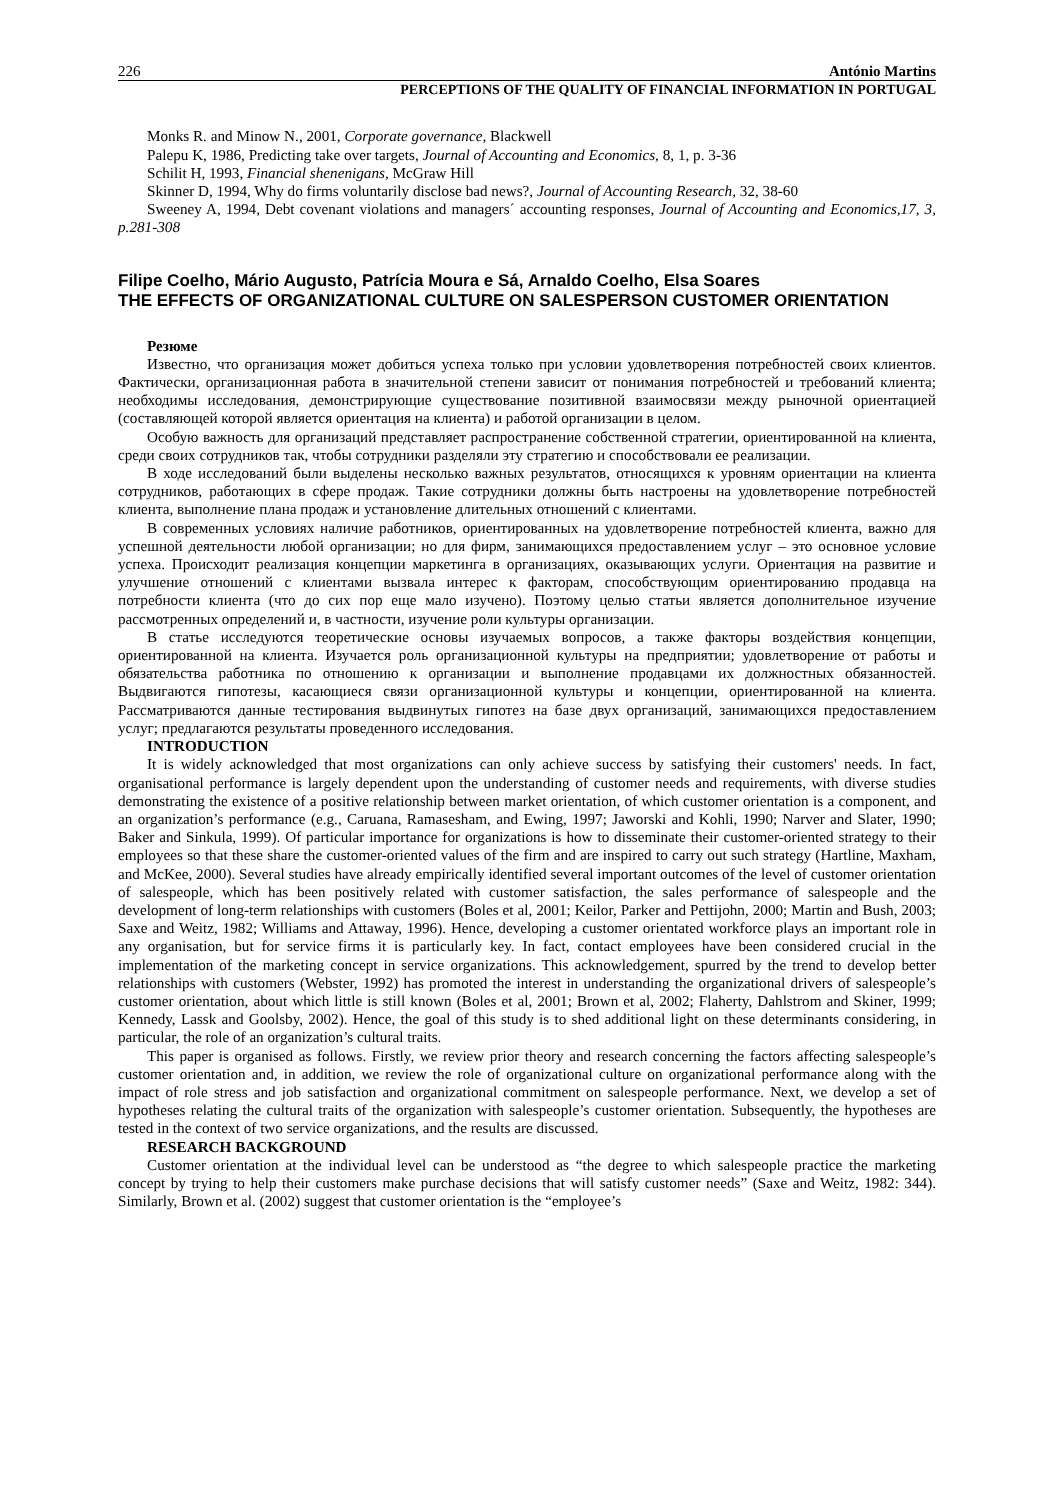226 António Martins
PERCEPTIONS OF THE QUALITY OF FINANCIAL INFORMATION IN PORTUGAL
Monks R. and Minow N., 2001, Corporate governance, Blackwell
Palepu K, 1986, Predicting take over targets, Journal of Accounting and Economics, 8, 1, p. 3-36
Schilit H, 1993, Financial shenenigans, McGraw Hill
Skinner D, 1994, Why do firms voluntarily disclose bad news?, Journal of Accounting Research, 32, 38-60
Sweeney A, 1994, Debt covenant violations and managers´ accounting responses, Journal of Accounting and Economics,17, 3, p.281-308
Filipe Coelho, Mário Augusto, Patrícia Moura e Sá, Arnaldo Coelho, Elsa Soares
THE EFFECTS OF ORGANIZATIONAL CULTURE ON SALESPERSON CUSTOMER ORIENTATION
Резюме
Известно, что организация может добиться успеха только при условии удовлетворения потребностей своих клиентов. Фактически, организационная работа в значительной степени зависит от понимания потребностей и требований клиента; необходимы исследования, демонстрирующие существование позитивной взаимосвязи между рыночной ориентацией (составляющей которой является ориентация на клиента) и работой организации в целом.
Особую важность для организаций представляет распространение собственной стратегии, ориентированной на клиента, среди своих сотрудников так, чтобы сотрудники разделяли эту стратегию и способствовали ее реализации.
В ходе исследований были выделены несколько важных результатов, относящихся к уровням ориентации на клиента сотрудников, работающих в сфере продаж. Такие сотрудники должны быть настроены на удовлетворение потребностей клиента, выполнение плана продаж и установление длительных отношений с клиентами.
В современных условиях наличие работников, ориентированных на удовлетворение потребностей клиента, важно для успешной деятельности любой организации; но для фирм, занимающихся предоставлением услуг – это основное условие успеха. Происходит реализация концепции маркетинга в организациях, оказывающих услуги. Ориентация на развитие и улучшение отношений с клиентами вызвала интерес к факторам, способствующим ориентированию продавца на потребности клиента (что до сих пор еще мало изучено). Поэтому целью статьи является дополнительное изучение рассмотренных определений и, в частности, изучение роли культуры организации.
В статье исследуются теоретические основы изучаемых вопросов, а также факторы воздействия концепции, ориентированной на клиента. Изучается роль организационной культуры на предприятии; удовлетворение от работы и обязательства работника по отношению к организации и выполнение продавцами их должностных обязанностей. Выдвигаются гипотезы, касающиеся связи организационной культуры и концепции, ориентированной на клиента. Рассматриваются данные тестирования выдвинутых гипотез на базе двух организаций, занимающихся предоставлением услуг; предлагаются результаты проведенного исследования.
INTRODUCTION
It is widely acknowledged that most organizations can only achieve success by satisfying their customers' needs. In fact, organisational performance is largely dependent upon the understanding of customer needs and requirements, with diverse studies demonstrating the existence of a positive relationship between market orientation, of which customer orientation is a component, and an organization’s performance (e.g., Caruana, Ramasesham, and Ewing, 1997; Jaworski and Kohli, 1990; Narver and Slater, 1990; Baker and Sinkula, 1999). Of particular importance for organizations is how to disseminate their customer-oriented strategy to their employees so that these share the customer-oriented values of the firm and are inspired to carry out such strategy (Hartline, Maxham, and McKee, 2000). Several studies have already empirically identified several important outcomes of the level of customer orientation of salespeople, which has been positively related with customer satisfaction, the sales performance of salespeople and the development of long-term relationships with customers (Boles et al, 2001; Keilor, Parker and Pettijohn, 2000; Martin and Bush, 2003; Saxe and Weitz, 1982; Williams and Attaway, 1996). Hence, developing a customer orientated workforce plays an important role in any organisation, but for service firms it is particularly key. In fact, contact employees have been considered crucial in the implementation of the marketing concept in service organizations. This acknowledgement, spurred by the trend to develop better relationships with customers (Webster, 1992) has promoted the interest in understanding the organizational drivers of salespeople’s customer orientation, about which little is still known (Boles et al, 2001; Brown et al, 2002; Flaherty, Dahlstrom and Skiner, 1999; Kennedy, Lassk and Goolsby, 2002). Hence, the goal of this study is to shed additional light on these determinants considering, in particular, the role of an organization’s cultural traits.
This paper is organised as follows. Firstly, we review prior theory and research concerning the factors affecting salespeople’s customer orientation and, in addition, we review the role of organizational culture on organizational performance along with the impact of role stress and job satisfaction and organizational commitment on salespeople performance. Next, we develop a set of hypotheses relating the cultural traits of the organization with salespeople’s customer orientation. Subsequently, the hypotheses are tested in the context of two service organizations, and the results are discussed.
RESEARCH BACKGROUND
Customer orientation at the individual level can be understood as “the degree to which salespeople practice the marketing concept by trying to help their customers make purchase decisions that will satisfy customer needs” (Saxe and Weitz, 1982: 344). Similarly, Brown et al. (2002) suggest that customer orientation is the “employee’s